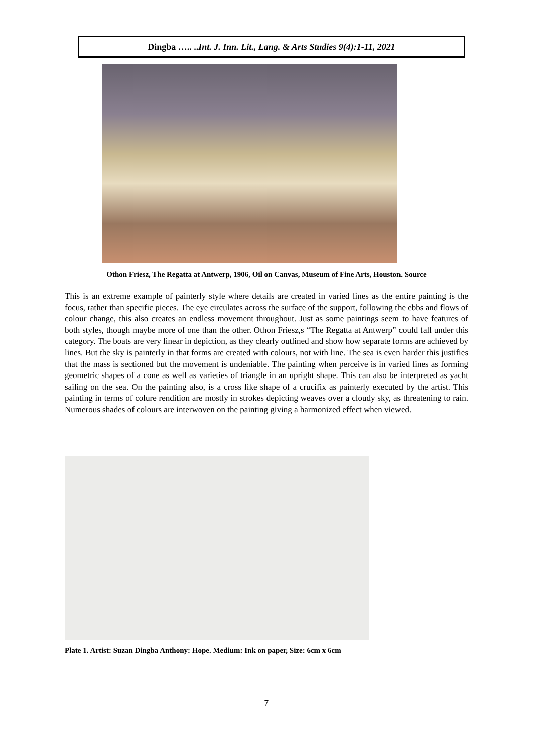Dingba ….. ..Int. J. Inn. Lit., Lang. & Arts Studies 9(4):1-11, 2021
Othon Friesz, The Regatta at Antwerp, 1906, Oil on Canvas, Museum of Fine Arts, Houston. Source
This is an extreme example of painterly style where details are created in varied lines as the entire painting is the focus, rather than specific pieces. The eye circulates across the surface of the support, following the ebbs and flows of colour change, this also creates an endless movement throughout. Just as some paintings seem to have features of both styles, though maybe more of one than the other. Othon Friesz,s “The Regatta at Antwerp” could fall under this category. The boats are very linear in depiction, as they clearly outlined and show how separate forms are achieved by lines. But the sky is painterly in that forms are created with colours, not with line. The sea is even harder this justifies that the mass is sectioned but the movement is undeniable. The painting when perceive is in varied lines as forming geometric shapes of a cone as well as varieties of triangle in an upright shape. This can also be interpreted as yacht sailing on the sea. On the painting also, is a cross like shape of a crucifix as painterly executed by the artist. This painting in terms of colure rendition are mostly in strokes depicting weaves over a cloudy sky, as threatening to rain. Numerous shades of colours are interwoven on the painting giving a harmonized effect when viewed.
Plate 1. Artist: Suzan Dingba Anthony: Hope. Medium: Ink on paper, Size: 6cm x 6cm
7